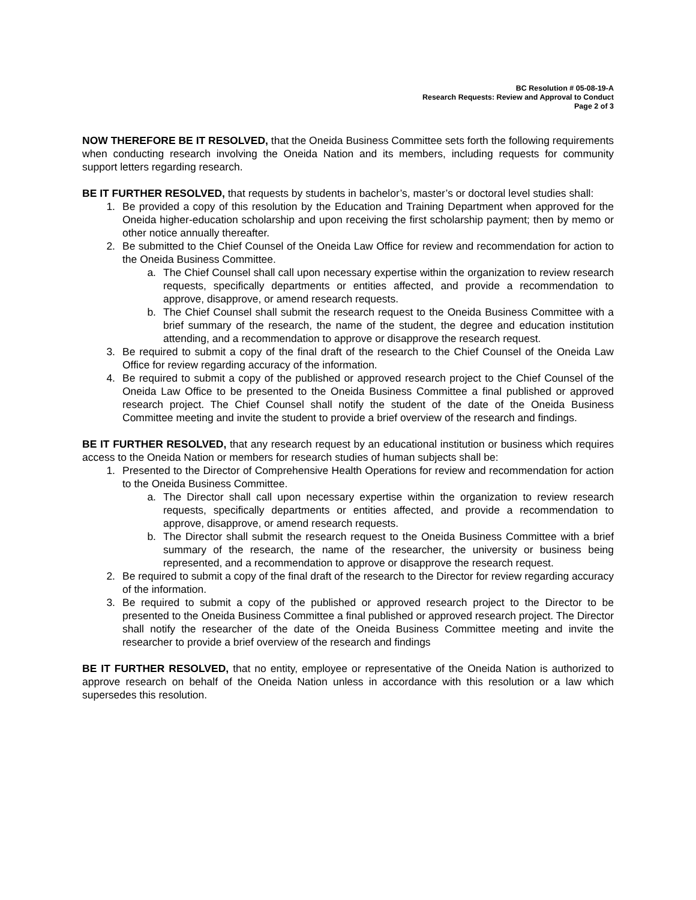BC Resolution # 05-08-19-A
Research Requests: Review and Approval to Conduct
Page 2 of 3
NOW THEREFORE BE IT RESOLVED, that the Oneida Business Committee sets forth the following requirements when conducting research involving the Oneida Nation and its members, including requests for community support letters regarding research.
BE IT FURTHER RESOLVED, that requests by students in bachelor’s, master’s or doctoral level studies shall:
1. Be provided a copy of this resolution by the Education and Training Department when approved for the Oneida higher-education scholarship and upon receiving the first scholarship payment; then by memo or other notice annually thereafter.
2. Be submitted to the Chief Counsel of the Oneida Law Office for review and recommendation for action to the Oneida Business Committee.
a. The Chief Counsel shall call upon necessary expertise within the organization to review research requests, specifically departments or entities affected, and provide a recommendation to approve, disapprove, or amend research requests.
b. The Chief Counsel shall submit the research request to the Oneida Business Committee with a brief summary of the research, the name of the student, the degree and education institution attending, and a recommendation to approve or disapprove the research request.
3. Be required to submit a copy of the final draft of the research to the Chief Counsel of the Oneida Law Office for review regarding accuracy of the information.
4. Be required to submit a copy of the published or approved research project to the Chief Counsel of the Oneida Law Office to be presented to the Oneida Business Committee a final published or approved research project. The Chief Counsel shall notify the student of the date of the Oneida Business Committee meeting and invite the student to provide a brief overview of the research and findings.
BE IT FURTHER RESOLVED, that any research request by an educational institution or business which requires access to the Oneida Nation or members for research studies of human subjects shall be:
1. Presented to the Director of Comprehensive Health Operations for review and recommendation for action to the Oneida Business Committee.
a. The Director shall call upon necessary expertise within the organization to review research requests, specifically departments or entities affected, and provide a recommendation to approve, disapprove, or amend research requests.
b. The Director shall submit the research request to the Oneida Business Committee with a brief summary of the research, the name of the researcher, the university or business being represented, and a recommendation to approve or disapprove the research request.
2. Be required to submit a copy of the final draft of the research to the Director for review regarding accuracy of the information.
3. Be required to submit a copy of the published or approved research project to the Director to be presented to the Oneida Business Committee a final published or approved research project. The Director shall notify the researcher of the date of the Oneida Business Committee meeting and invite the researcher to provide a brief overview of the research and findings
BE IT FURTHER RESOLVED, that no entity, employee or representative of the Oneida Nation is authorized to approve research on behalf of the Oneida Nation unless in accordance with this resolution or a law which supersedes this resolution.